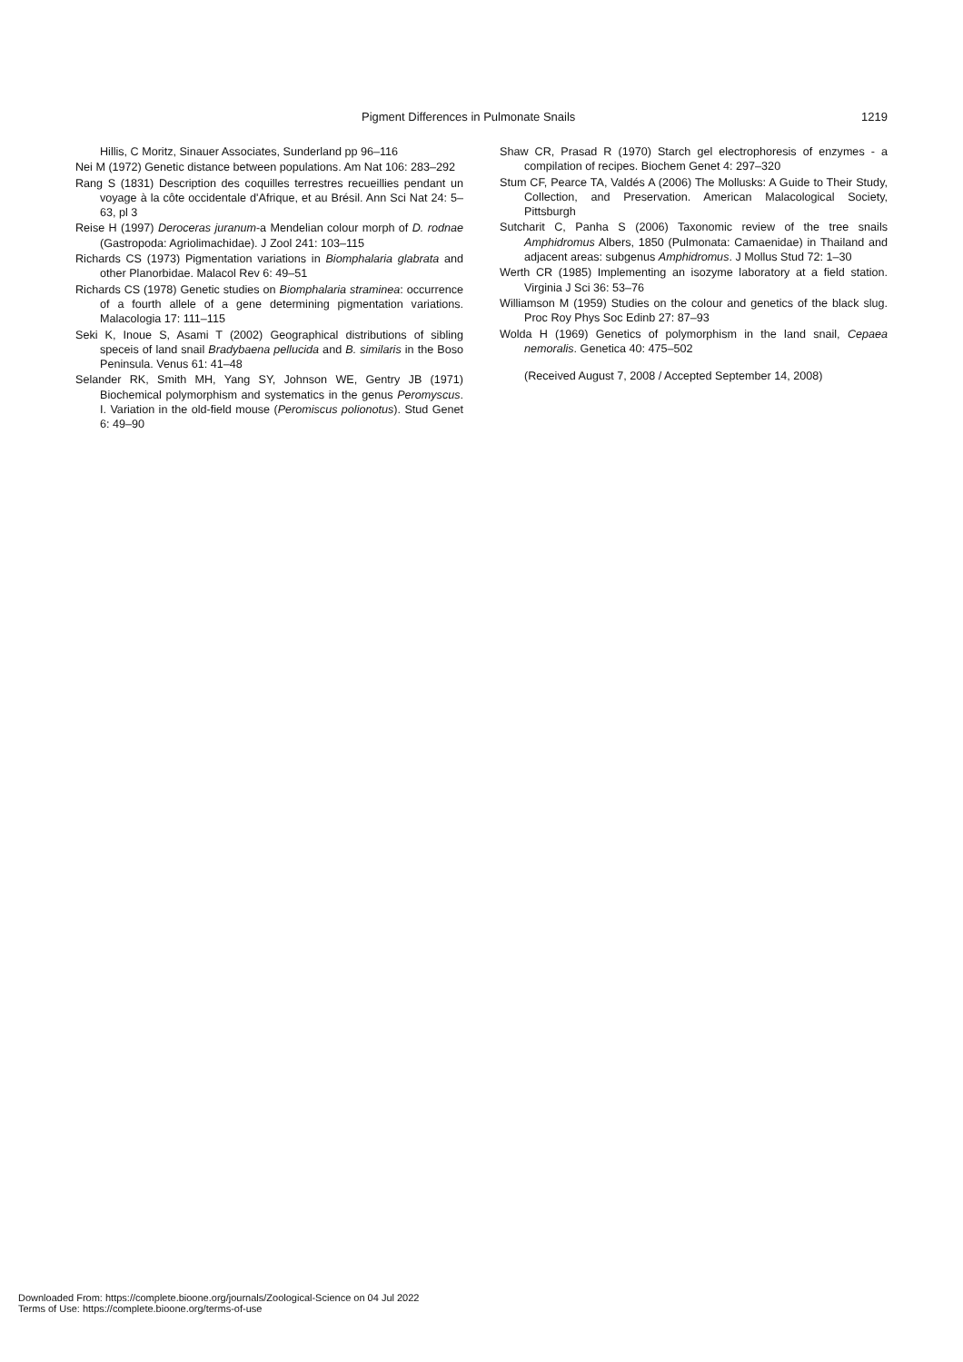Pigment Differences in Pulmonate Snails 1219
Hillis, C Moritz, Sinauer Associates, Sunderland pp 96–116
Nei M (1972) Genetic distance between populations. Am Nat 106: 283–292
Rang S (1831) Description des coquilles terrestres recueillies pendant un voyage à la côte occidentale d'Afrique, et au Brésil. Ann Sci Nat 24: 5–63, pl 3
Reise H (1997) Deroceras juranum-a Mendelian colour morph of D. rodnae (Gastropoda: Agriolimachidae). J Zool 241: 103–115
Richards CS (1973) Pigmentation variations in Biomphalaria glabrata and other Planorbidae. Malacol Rev 6: 49–51
Richards CS (1978) Genetic studies on Biomphalaria straminea: occurrence of a fourth allele of a gene determining pigmentation variations. Malacologia 17: 111–115
Seki K, Inoue S, Asami T (2002) Geographical distributions of sibling speceis of land snail Bradybaena pellucida and B. similaris in the Boso Peninsula. Venus 61: 41–48
Selander RK, Smith MH, Yang SY, Johnson WE, Gentry JB (1971) Biochemical polymorphism and systematics in the genus Peromyscus. I. Variation in the old-field mouse (Peromiscus polionotus). Stud Genet 6: 49–90
Shaw CR, Prasad R (1970) Starch gel electrophoresis of enzymes - a compilation of recipes. Biochem Genet 4: 297–320
Stum CF, Pearce TA, Valdés A (2006) The Mollusks: A Guide to Their Study, Collection, and Preservation. American Malacological Society, Pittsburgh
Sutcharit C, Panha S (2006) Taxonomic review of the tree snails Amphidromus Albers, 1850 (Pulmonata: Camaenidae) in Thailand and adjacent areas: subgenus Amphidromus. J Mollus Stud 72: 1–30
Werth CR (1985) Implementing an isozyme laboratory at a field station. Virginia J Sci 36: 53–76
Williamson M (1959) Studies on the colour and genetics of the black slug. Proc Roy Phys Soc Edinb 27: 87–93
Wolda H (1969) Genetics of polymorphism in the land snail, Cepaea nemoralis. Genetica 40: 475–502
(Received August 7, 2008 / Accepted September 14, 2008)
Downloaded From: https://complete.bioone.org/journals/Zoological-Science on 04 Jul 2022
Terms of Use: https://complete.bioone.org/terms-of-use